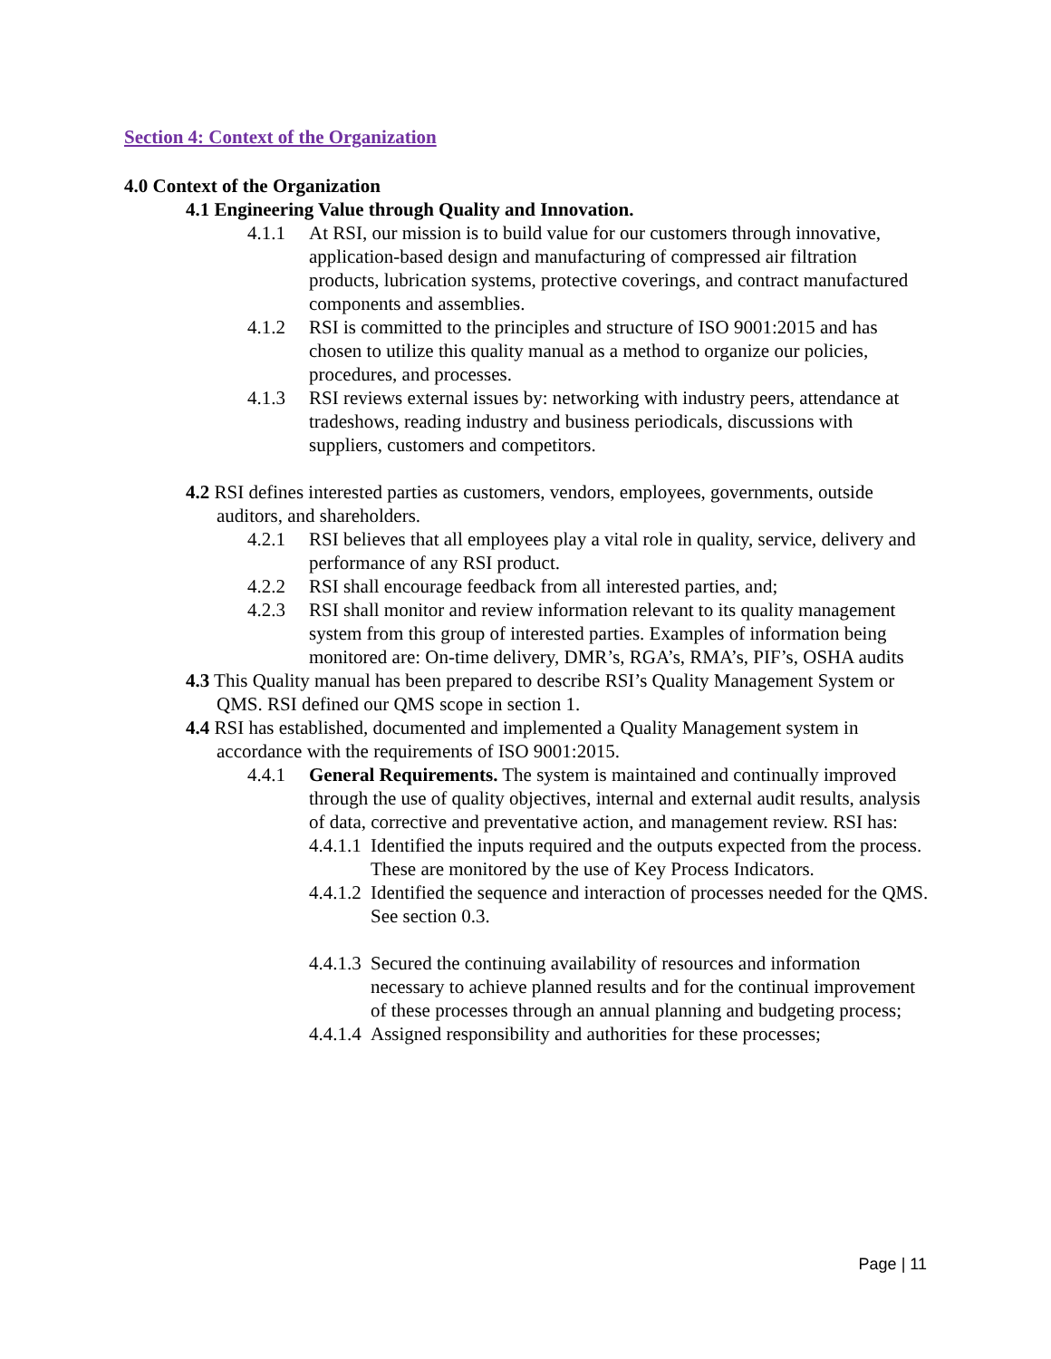Section 4: Context of the Organization
4.0 Context of the Organization
4.1 Engineering Value through Quality and Innovation.
4.1.1 At RSI, our mission is to build value for our customers through innovative, application-based design and manufacturing of compressed air filtration products, lubrication systems, protective coverings, and contract manufactured components and assemblies.
4.1.2 RSI is committed to the principles and structure of ISO 9001:2015 and has chosen to utilize this quality manual as a method to organize our policies, procedures, and processes.
4.1.3 RSI reviews external issues by: networking with industry peers, attendance at tradeshows, reading industry and business periodicals, discussions with suppliers, customers and competitors.
4.2 RSI defines interested parties as customers, vendors, employees, governments, outside auditors, and shareholders.
4.2.1 RSI believes that all employees play a vital role in quality, service, delivery and performance of any RSI product.
4.2.2 RSI shall encourage feedback from all interested parties, and;
4.2.3 RSI shall monitor and review information relevant to its quality management system from this group of interested parties. Examples of information being monitored are: On-time delivery, DMR’s, RGA’s, RMA’s, PIF’s, OSHA audits
4.3 This Quality manual has been prepared to describe RSI’s Quality Management System or QMS. RSI defined our QMS scope in section 1.
4.4 RSI has established, documented and implemented a Quality Management system in accordance with the requirements of ISO 9001:2015.
4.4.1 General Requirements. The system is maintained and continually improved through the use of quality objectives, internal and external audit results, analysis of data, corrective and preventative action, and management review. RSI has:
4.4.1.1 Identified the inputs required and the outputs expected from the process. These are monitored by the use of Key Process Indicators.
4.4.1.2 Identified the sequence and interaction of processes needed for the QMS. See section 0.3.
4.4.1.3 Secured the continuing availability of resources and information necessary to achieve planned results and for the continual improvement of these processes through an annual planning and budgeting process;
4.4.1.4 Assigned responsibility and authorities for these processes;
Page | 11